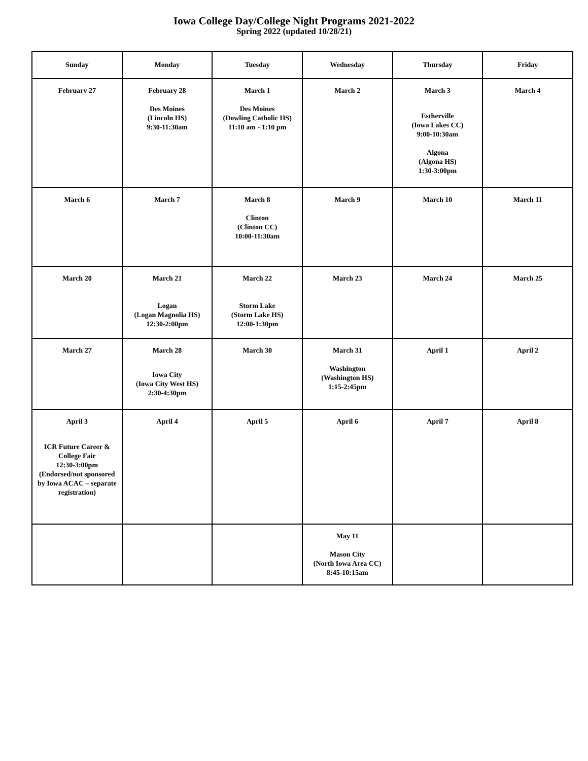Iowa College Day/College Night Programs 2021-2022
Spring 2022 (updated 10/28/21)
| Sunday | Monday | Tuesday | Wednesday | Thursday | Friday |
| --- | --- | --- | --- | --- | --- |
| February 27 | February 28 Des Moines (Lincoln HS) 9:30-11:30am | March 1 Des Moines (Dowling Catholic HS) 11:10 am - 1:10 pm | March 2 | March 3 Estherville (Iowa Lakes CC) 9:00-10:30am Algona (Algona HS) 1:30-3:00pm | March 4 |
| March 6 | March 7 | March 8 Clinton (Clinton CC) 10:00-11:30am | March 9 | March 10 | March 11 |
| March 20 | March 21 Logan (Logan Magnolia HS) 12:30-2:00pm | March 22 Storm Lake (Storm Lake HS) 12:00-1:30pm | March 23 | March 24 | March 25 |
| March 27 | March 28 Iowa City (Iowa City West HS) 2:30-4:30pm | March 30 | March 31 Washington (Washington HS) 1:15-2:45pm | April 1 | April 2 |
| April 3 ICR Future Career & College Fair 12:30-3:00pm (Endorsed/not sponsored by Iowa ACAC – separate registration) | April 4 | April 5 | April 6 | April 7 | April 8 |
| | | | May 11 Mason City (North Iowa Area CC) 8:45-10:15am | | |